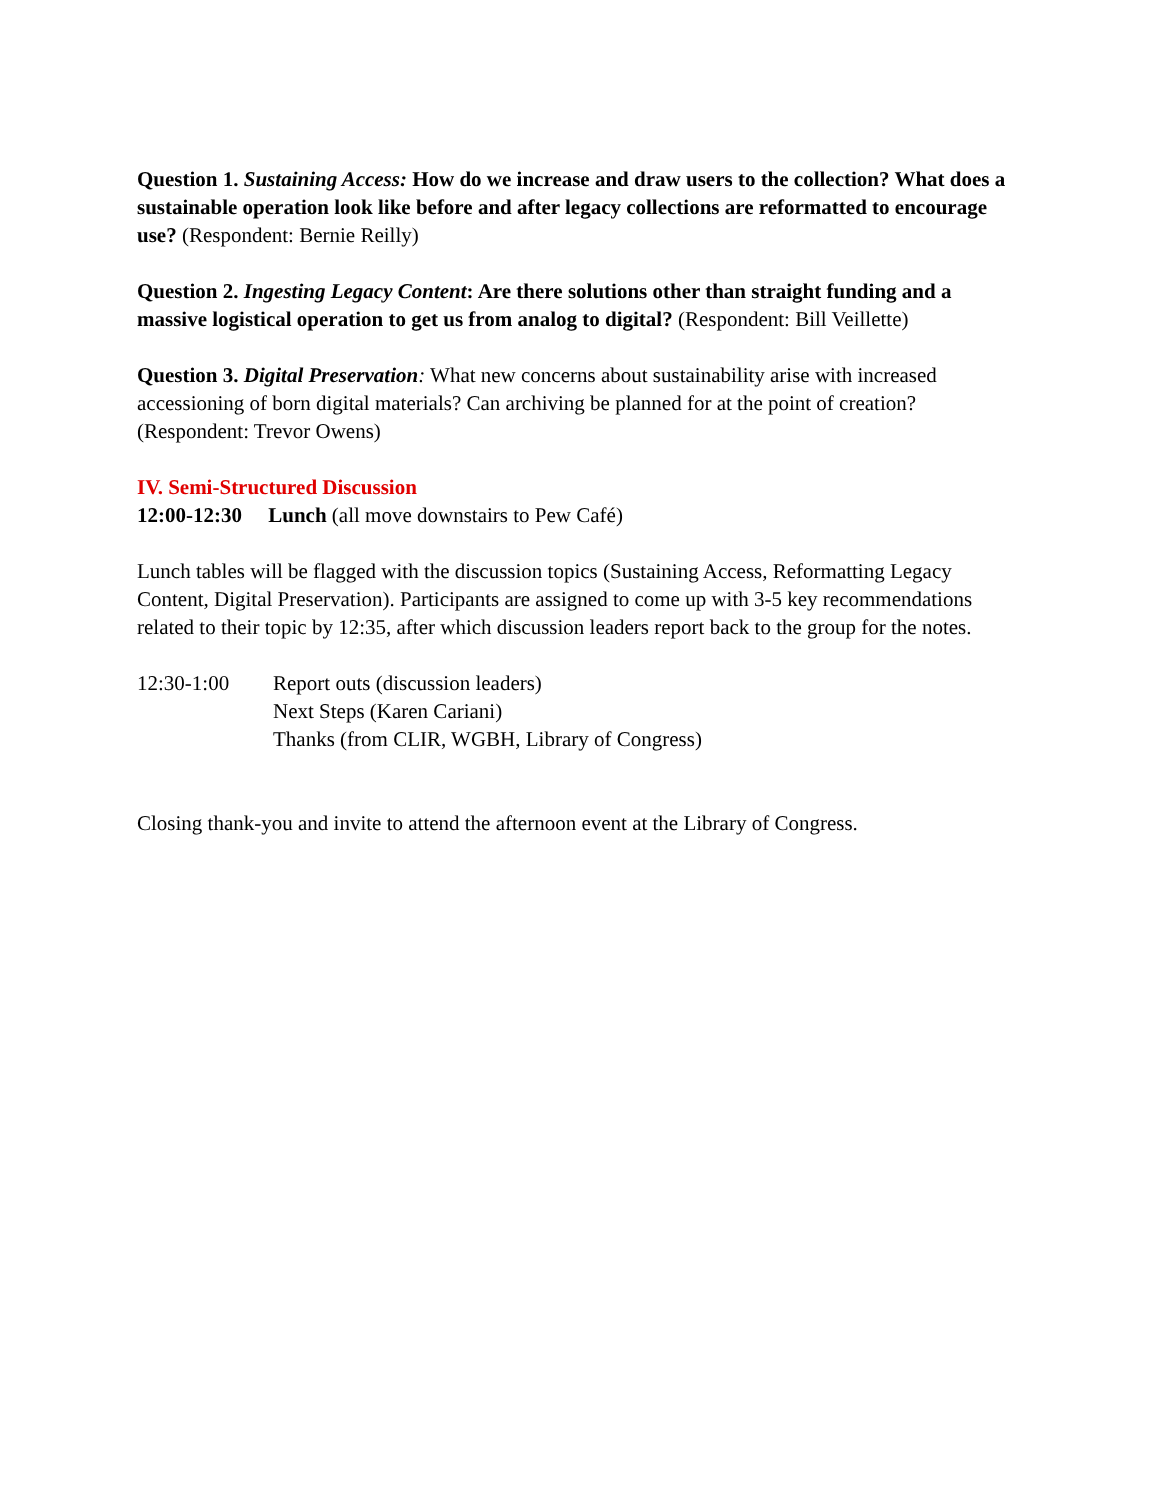Question 1. Sustaining Access: How do we increase and draw users to the collection? What does a sustainable operation look like before and after legacy collections are reformatted to encourage use? (Respondent: Bernie Reilly)
Question 2. Ingesting Legacy Content: Are there solutions other than straight funding and a massive logistical operation to get us from analog to digital? (Respondent: Bill Veillette)
Question 3. Digital Preservation: What new concerns about sustainability arise with increased accessioning of born digital materials? Can archiving be planned for at the point of creation? (Respondent: Trevor Owens)
IV. Semi-Structured Discussion
12:00-12:30 Lunch (all move downstairs to Pew Café)
Lunch tables will be flagged with the discussion topics (Sustaining Access, Reformatting Legacy Content, Digital Preservation). Participants are assigned to come up with 3-5 key recommendations related to their topic by 12:35, after which discussion leaders report back to the group for the notes.
12:30-1:00 Report outs (discussion leaders)
Next Steps (Karen Cariani)
Thanks (from CLIR, WGBH, Library of Congress)
Closing thank-you and invite to attend the afternoon event at the Library of Congress.